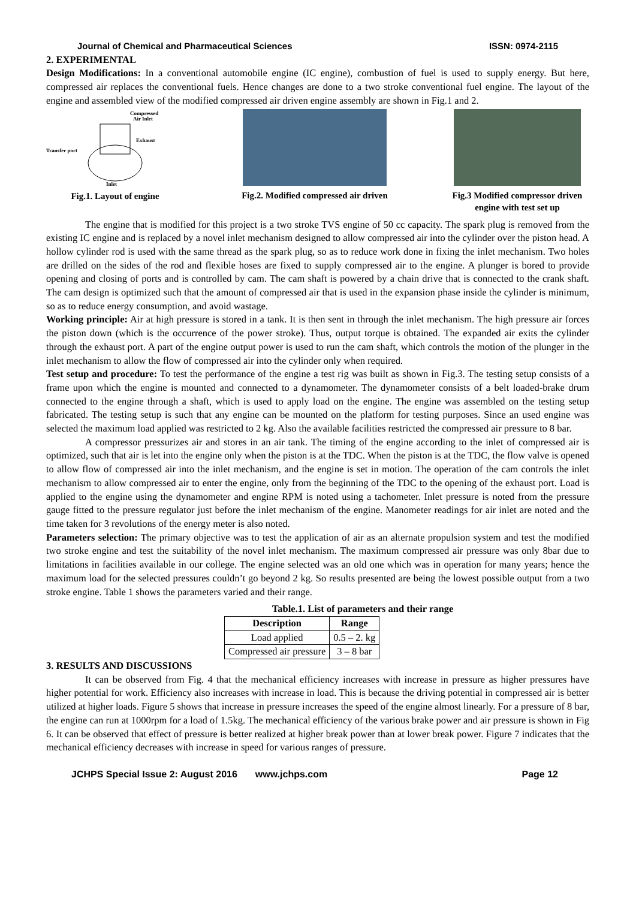Journal of Chemical and Pharmaceutical Sciences ISSN: 0974-2115
2. EXPERIMENTAL
Design Modifications: In a conventional automobile engine (IC engine), combustion of fuel is used to supply energy. But here, compressed air replaces the conventional fuels. Hence changes are done to a two stroke conventional fuel engine. The layout of the engine and assembled view of the modified compressed air driven engine assembly are shown in Fig.1 and 2.
Compressed
Air Inlet
Transfer port
Exhaust
Inlet
Fig.1. Layout of engine
Fig.2. Modified compressed air driven
Fig.3 Modified compressor driven engine with test set up
The engine that is modified for this project is a two stroke TVS engine of 50 cc capacity. The spark plug is removed from the existing IC engine and is replaced by a novel inlet mechanism designed to allow compressed air into the cylinder over the piston head. A hollow cylinder rod is used with the same thread as the spark plug, so as to reduce work done in fixing the inlet mechanism. Two holes are drilled on the sides of the rod and flexible hoses are fixed to supply compressed air to the engine. A plunger is bored to provide opening and closing of ports and is controlled by cam. The cam shaft is powered by a chain drive that is connected to the crank shaft. The cam design is optimized such that the amount of compressed air that is used in the expansion phase inside the cylinder is minimum, so as to reduce energy consumption, and avoid wastage.
Working principle: Air at high pressure is stored in a tank. It is then sent in through the inlet mechanism. The high pressure air forces the piston down (which is the occurrence of the power stroke). Thus, output torque is obtained. The expanded air exits the cylinder through the exhaust port. A part of the engine output power is used to run the cam shaft, which controls the motion of the plunger in the inlet mechanism to allow the flow of compressed air into the cylinder only when required.
Test setup and procedure: To test the performance of the engine a test rig was built as shown in Fig.3. The testing setup consists of a frame upon which the engine is mounted and connected to a dynamometer. The dynamometer consists of a belt loaded-brake drum connected to the engine through a shaft, which is used to apply load on the engine. The engine was assembled on the testing setup fabricated. The testing setup is such that any engine can be mounted on the platform for testing purposes. Since an used engine was selected the maximum load applied was restricted to 2 kg. Also the available facilities restricted the compressed air pressure to 8 bar.
A compressor pressurizes air and stores in an air tank. The timing of the engine according to the inlet of compressed air is optimized, such that air is let into the engine only when the piston is at the TDC. When the piston is at the TDC, the flow valve is opened to allow flow of compressed air into the inlet mechanism, and the engine is set in motion. The operation of the cam controls the inlet mechanism to allow compressed air to enter the engine, only from the beginning of the TDC to the opening of the exhaust port. Load is applied to the engine using the dynamometer and engine RPM is noted using a tachometer. Inlet pressure is noted from the pressure gauge fitted to the pressure regulator just before the inlet mechanism of the engine. Manometer readings for air inlet are noted and the time taken for 3 revolutions of the energy meter is also noted.
Parameters selection: The primary objective was to test the application of air as an alternate propulsion system and test the modified two stroke engine and test the suitability of the novel inlet mechanism. The maximum compressed air pressure was only 8bar due to limitations in facilities available in our college. The engine selected was an old one which was in operation for many years; hence the maximum load for the selected pressures couldn’t go beyond 2 kg. So results presented are being the lowest possible output from a two stroke engine. Table 1 shows the parameters varied and their range.
Table.1. List of parameters and their range
| Description | Range |
| --- | --- |
| Load applied | 0.5 – 2. kg |
| Compressed air pressure | 3 – 8 bar |
3. RESULTS AND DISCUSSIONS
It can be observed from Fig. 4 that the mechanical efficiency increases with increase in pressure as higher pressures have higher potential for work. Efficiency also increases with increase in load. This is because the driving potential in compressed air is better utilized at higher loads. Figure 5 shows that increase in pressure increases the speed of the engine almost linearly. For a pressure of 8 bar, the engine can run at 1000rpm for a load of 1.5kg. The mechanical efficiency of the various brake power and air pressure is shown in Fig 6. It can be observed that effect of pressure is better realized at higher break power than at lower break power. Figure 7 indicates that the mechanical efficiency decreases with increase in speed for various ranges of pressure.
JCHPS Special Issue 2: August 2016 www.jchps.com Page 12